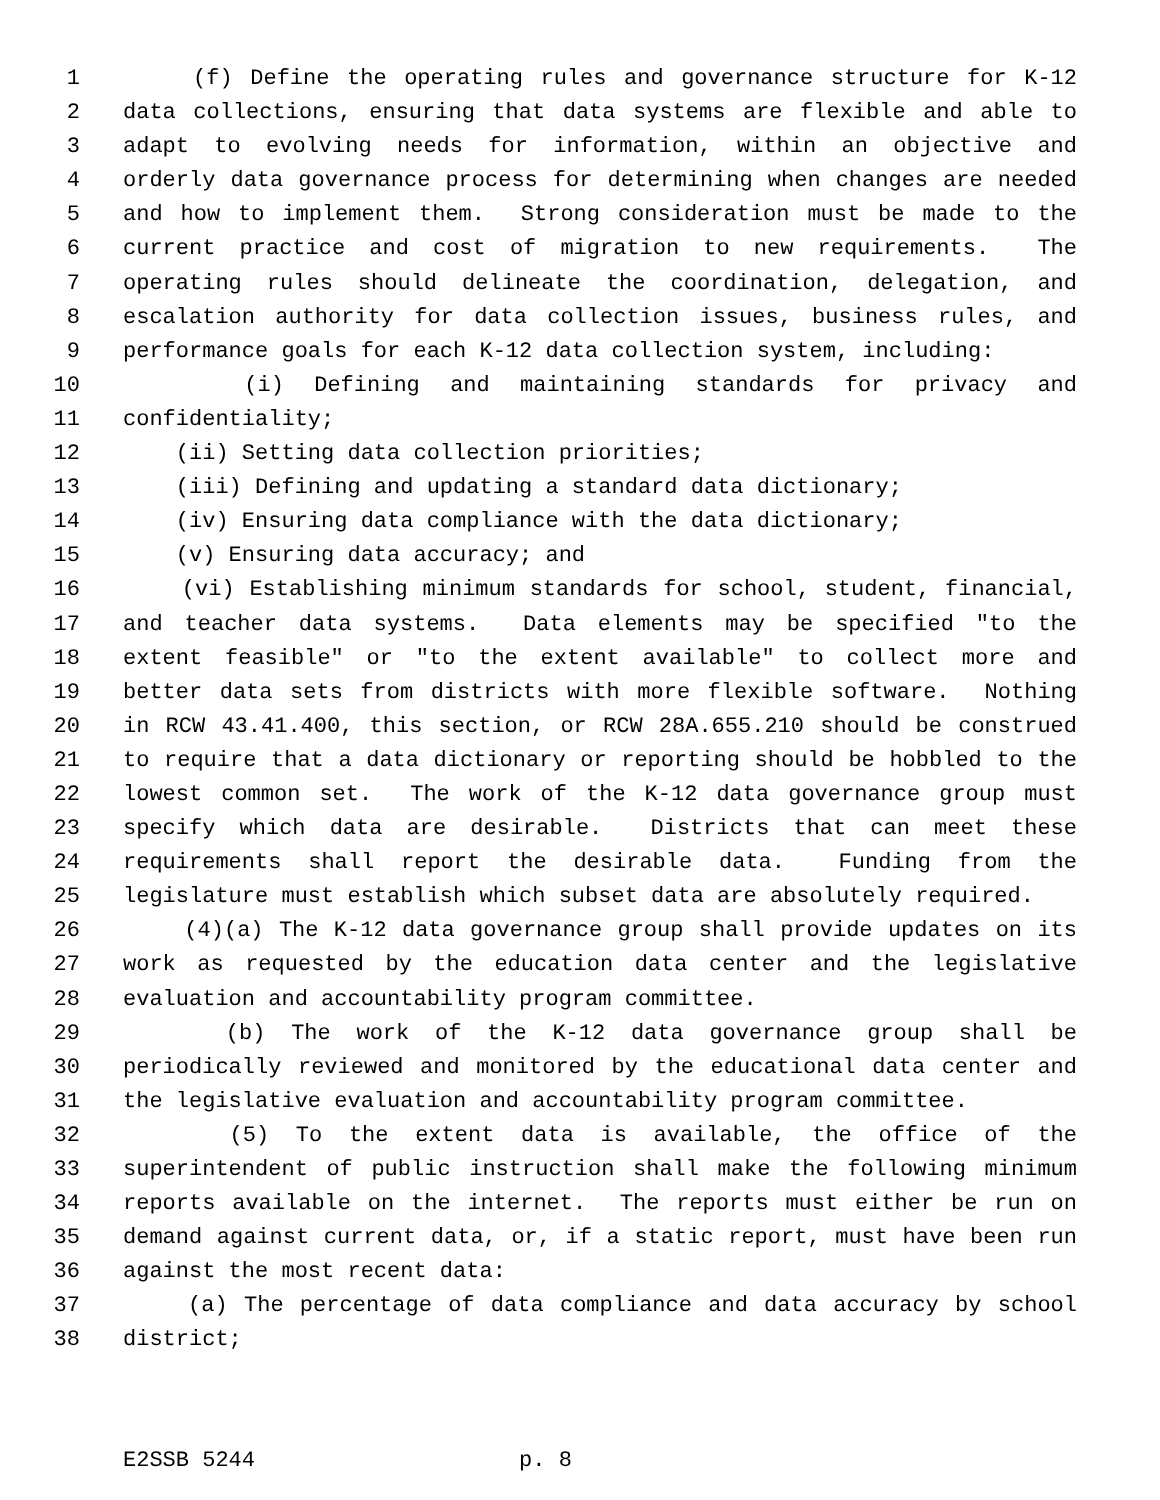1 (f) Define the operating rules and governance structure for K-12
2 data collections, ensuring that data systems are flexible and able to
3 adapt to evolving needs for information, within an objective and
4 orderly data governance process for determining when changes are needed
5 and how to implement them. Strong consideration must be made to the
6 current practice and cost of migration to new requirements. The
7 operating rules should delineate the coordination, delegation, and
8 escalation authority for data collection issues, business rules, and
9 performance goals for each K-12 data collection system, including:
10 (i) Defining and maintaining standards for privacy and
11 confidentiality;
12 (ii) Setting data collection priorities;
13 (iii) Defining and updating a standard data dictionary;
14 (iv) Ensuring data compliance with the data dictionary;
15 (v) Ensuring data accuracy; and
16 (vi) Establishing minimum standards for school, student, financial,
17 and teacher data systems. Data elements may be specified "to the
18 extent feasible" or "to the extent available" to collect more and
19 better data sets from districts with more flexible software. Nothing
20 in RCW 43.41.400, this section, or RCW 28A.655.210 should be construed
21 to require that a data dictionary or reporting should be hobbled to the
22 lowest common set. The work of the K-12 data governance group must
23 specify which data are desirable. Districts that can meet these
24 requirements shall report the desirable data. Funding from the
25 legislature must establish which subset data are absolutely required.
26 (4)(a) The K-12 data governance group shall provide updates on its
27 work as requested by the education data center and the legislative
28 evaluation and accountability program committee.
29 (b) The work of the K-12 data governance group shall be
30 periodically reviewed and monitored by the educational data center and
31 the legislative evaluation and accountability program committee.
32 (5) To the extent data is available, the office of the
33 superintendent of public instruction shall make the following minimum
34 reports available on the internet. The reports must either be run on
35 demand against current data, or, if a static report, must have been run
36 against the most recent data:
37 (a) The percentage of data compliance and data accuracy by school
38 district;
E2SSB 5244 p. 8